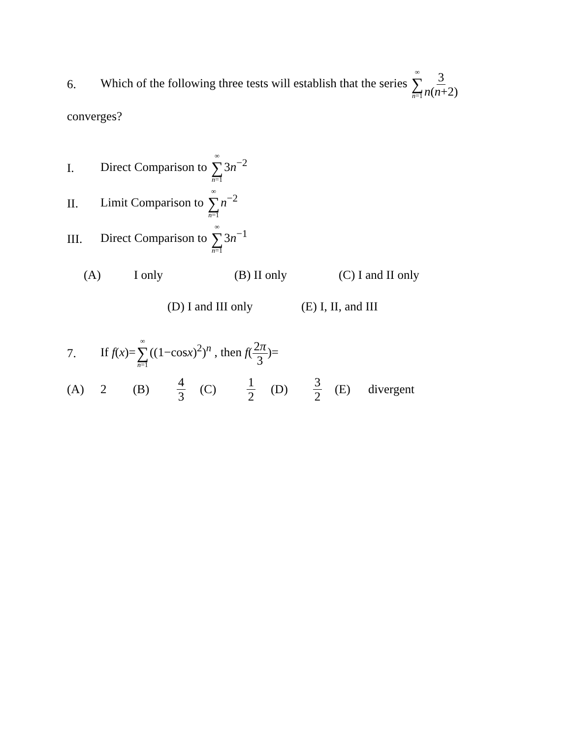6. Which of the following three tests will establish that the series ∞ ∑ n=13 n(n+2)
converges?
I. Direct Comparison to ∞ ∑ n=13n<sup>−2</sup>
II. Limit Comparison to ∞ ∑ n=1 n<sup>−2</sup>
III. Direct Comparison to ∞ ∑ n=13n<sup>−1</sup>
(A) I only (B) II only (C) I and II only
(D) I and III only (E) I, II, and III
7. If f(x)=∞ ∑ n=1((1−cosx)<sup>2</sup>)<sup>n</sup> , then f(2π 3)=
(A) 2 (B) 4 3 (C) 1 2 (D) 3 2 (E) divergent